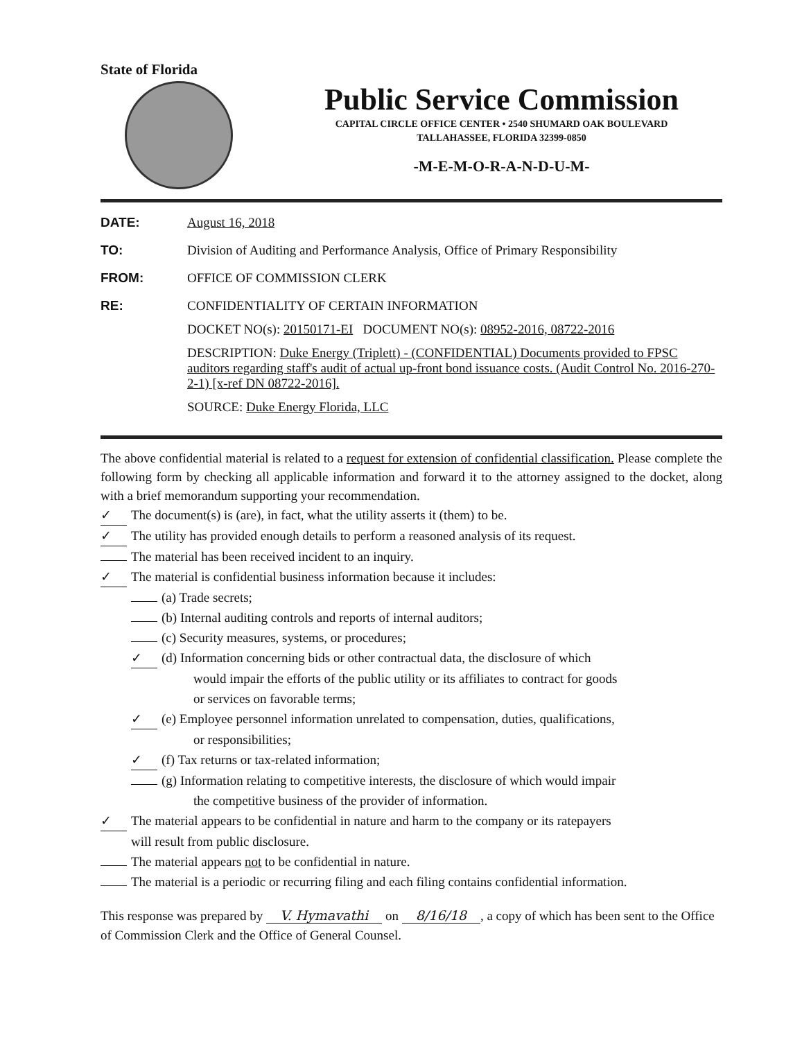State of Florida
Public Service Commission
CAPITAL CIRCLE OFFICE CENTER • 2540 SHUMARD OAK BOULEVARD
TALLAHASSEE, FLORIDA 32399-0850
-M-E-M-O-R-A-N-D-U-M-
DATE: August 16, 2018
TO: Division of Auditing and Performance Analysis, Office of Primary Responsibility
FROM: OFFICE OF COMMISSION CLERK
RE: CONFIDENTIALITY OF CERTAIN INFORMATION
DOCKET NO(s): 20150171-EI DOCUMENT NO(s): 08952-2016, 08722-2016
DESCRIPTION: Duke Energy (Triplett) - (CONFIDENTIAL) Documents provided to FPSC auditors regarding staff's audit of actual up-front bond issuance costs. (Audit Control No. 2016-270-2-1) [x-ref DN 08722-2016].
SOURCE: Duke Energy Florida, LLC
The above confidential material is related to a request for extension of confidential classification. Please complete the following form by checking all applicable information and forward it to the attorney assigned to the docket, along with a brief memorandum supporting your recommendation.
✓ The document(s) is (are), in fact, what the utility asserts it (them) to be.
✓ The utility has provided enough details to perform a reasoned analysis of its request.
The material has been received incident to an inquiry.
✓ The material is confidential business information because it includes:
(a) Trade secrets;
(b) Internal auditing controls and reports of internal auditors;
(c) Security measures, systems, or procedures;
✓ (d) Information concerning bids or other contractual data, the disclosure of which
would impair the efforts of the public utility or its affiliates to contract for goods
or services on favorable terms;
✓ (e) Employee personnel information unrelated to compensation, duties, qualifications,
or responsibilities;
✓ (f) Tax returns or tax-related information;
(g) Information relating to competitive interests, the disclosure of which would impair
the competitive business of the provider of information.
✓ The material appears to be confidential in nature and harm to the company or its ratepayers
will result from public disclosure.
The material appears not to be confidential in nature.
The material is a periodic or recurring filing and each filing contains confidential information.
This response was prepared by V. Hymavathi on 8/16/18, a copy of which has been sent to the Office of Commission Clerk and the Office of General Counsel.